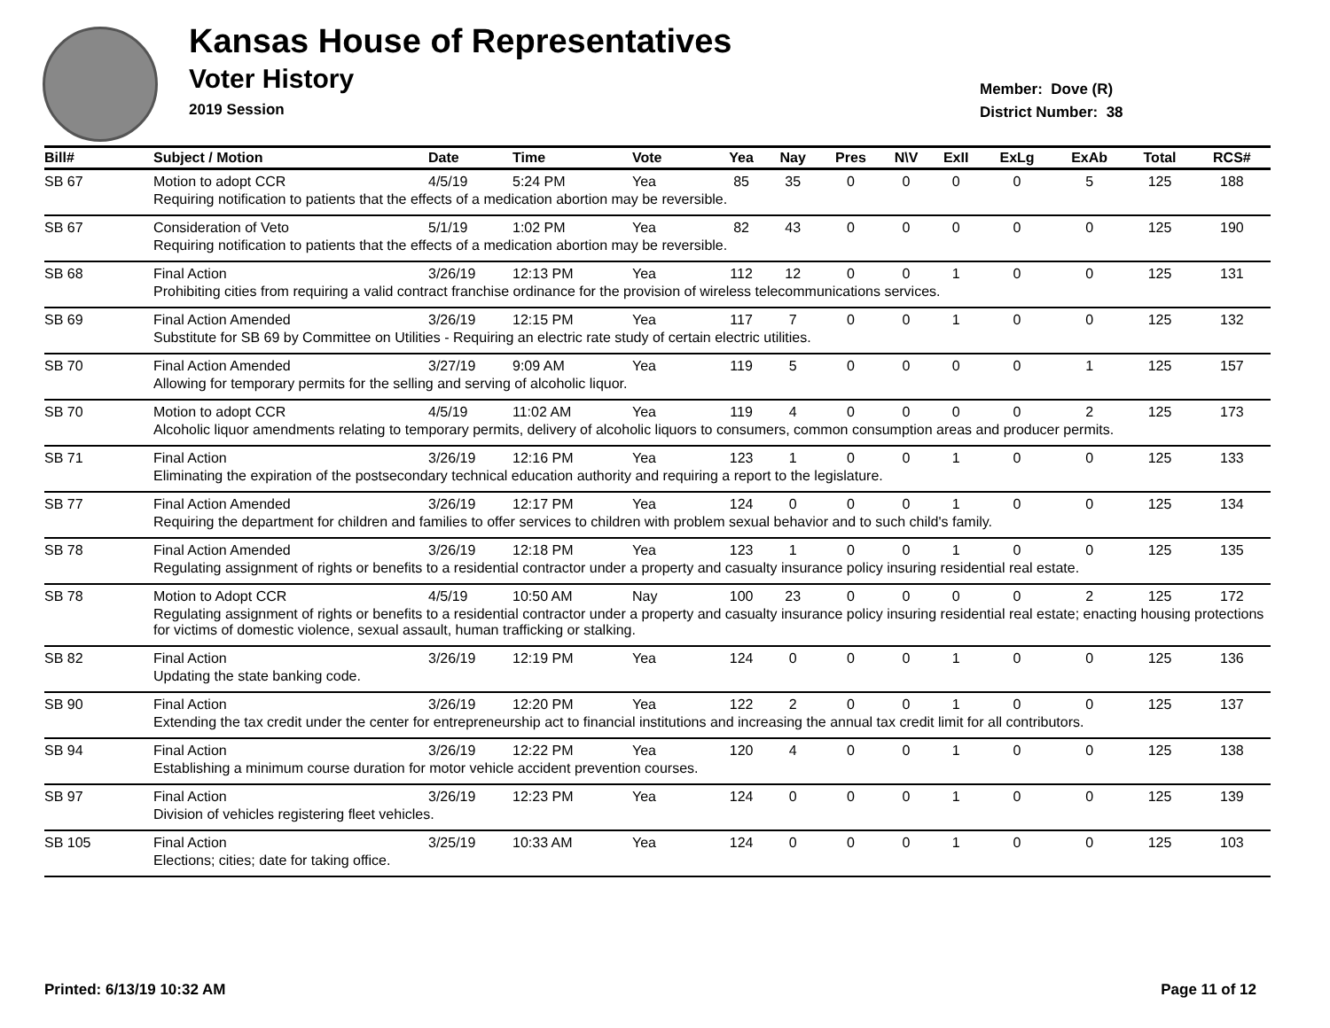Kansas House of Representatives
Voter History
2019 Session
Member: Dove (R)
District Number: 38
| Bill# | Subject / Motion | Date | Time | Vote | Yea | Nay | Pres | N\V | ExII | ExLg | ExAb | Total | RCS# |
| --- | --- | --- | --- | --- | --- | --- | --- | --- | --- | --- | --- | --- | --- |
| SB 67 | Motion to adopt CCR | 4/5/19 | 5:24 PM | Yea | 85 | 35 | 0 | 0 | 0 | 0 | 5 | 125 | 188 |
| | Requiring notification to patients that the effects of a medication abortion may be reversible. | | | | | | | | | | | | |
| SB 67 | Consideration of Veto | 5/1/19 | 1:02 PM | Yea | 82 | 43 | 0 | 0 | 0 | 0 | 0 | 125 | 190 |
| | Requiring notification to patients that the effects of a medication abortion may be reversible. | | | | | | | | | | | | |
| SB 68 | Final Action | 3/26/19 | 12:13 PM | Yea | 112 | 12 | 0 | 0 | 1 | 0 | 0 | 125 | 131 |
| | Prohibiting cities from requiring a valid contract franchise ordinance for the provision of wireless telecommunications services. | | | | | | | | | | | | |
| SB 69 | Final Action Amended | 3/26/19 | 12:15 PM | Yea | 117 | 7 | 0 | 0 | 1 | 0 | 0 | 125 | 132 |
| | Substitute for SB 69 by Committee on Utilities - Requiring an electric rate study of certain electric utilities. | | | | | | | | | | | | |
| SB 70 | Final Action Amended | 3/27/19 | 9:09 AM | Yea | 119 | 5 | 0 | 0 | 0 | 0 | 1 | 125 | 157 |
| | Allowing for temporary permits for the selling and serving of alcoholic liquor. | | | | | | | | | | | | |
| SB 70 | Motion to adopt CCR | 4/5/19 | 11:02 AM | Yea | 119 | 4 | 0 | 0 | 0 | 0 | 2 | 125 | 173 |
| | Alcoholic liquor amendments relating to temporary permits, delivery of alcoholic liquors to consumers, common consumption areas and producer permits. | | | | | | | | | | | | |
| SB 71 | Final Action | 3/26/19 | 12:16 PM | Yea | 123 | 1 | 0 | 0 | 1 | 0 | 0 | 125 | 133 |
| | Eliminating the expiration of the postsecondary technical education authority and requiring a report to the legislature. | | | | | | | | | | | | |
| SB 77 | Final Action Amended | 3/26/19 | 12:17 PM | Yea | 124 | 0 | 0 | 0 | 1 | 0 | 0 | 125 | 134 |
| | Requiring the department for children and families to offer services to children with problem sexual behavior and to such child's family. | | | | | | | | | | | | |
| SB 78 | Final Action Amended | 3/26/19 | 12:18 PM | Yea | 123 | 1 | 0 | 0 | 1 | 0 | 0 | 125 | 135 |
| | Regulating assignment of rights or benefits to a residential contractor under a property and casualty insurance policy insuring residential real estate. | | | | | | | | | | | | |
| SB 78 | Motion to Adopt CCR | 4/5/19 | 10:50 AM | Nay | 100 | 23 | 0 | 0 | 0 | 0 | 2 | 125 | 172 |
| | Regulating assignment of rights or benefits to a residential contractor under a property and casualty insurance policy insuring residential real estate; enacting housing protections for victims of domestic violence, sexual assault, human trafficking or stalking. | | | | | | | | | | | | |
| SB 82 | Final Action | 3/26/19 | 12:19 PM | Yea | 124 | 0 | 0 | 0 | 1 | 0 | 0 | 125 | 136 |
| | Updating the state banking code. | | | | | | | | | | | | |
| SB 90 | Final Action | 3/26/19 | 12:20 PM | Yea | 122 | 2 | 0 | 0 | 1 | 0 | 0 | 125 | 137 |
| | Extending the tax credit under the center for entrepreneurship act to financial institutions and increasing the annual tax credit limit for all contributors. | | | | | | | | | | | | |
| SB 94 | Final Action | 3/26/19 | 12:22 PM | Yea | 120 | 4 | 0 | 0 | 1 | 0 | 0 | 125 | 138 |
| | Establishing a minimum course duration for motor vehicle accident prevention courses. | | | | | | | | | | | | |
| SB 97 | Final Action | 3/26/19 | 12:23 PM | Yea | 124 | 0 | 0 | 0 | 1 | 0 | 0 | 125 | 139 |
| | Division of vehicles registering fleet vehicles. | | | | | | | | | | | | |
| SB 105 | Final Action | 3/25/19 | 10:33 AM | Yea | 124 | 0 | 0 | 0 | 1 | 0 | 0 | 125 | 103 |
| | Elections; cities; date for taking office. | | | | | | | | | | | | |
Printed: 6/13/19 10:32 AM Page 11 of 12